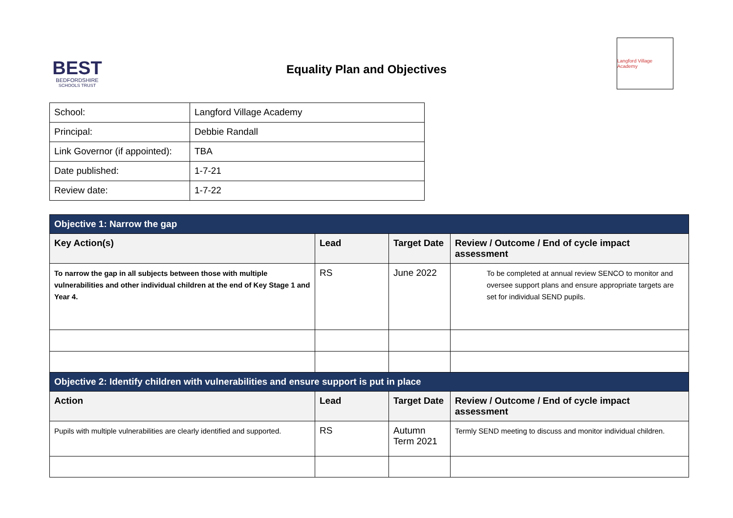BEST
BEDFORDSHIRE
SCHOOLS TRUST
Equality Plan and Objectives
Langford Village Academy
| School: | Langford Village Academy |
| Principal: | Debbie Randall |
| Link Governor (if appointed): | TBA |
| Date published: | 1-7-21 |
| Review date: | 1-7-22 |
| Objective 1: Narrow the gap | | | |
| Key Action(s) | Lead | Target Date | Review / Outcome / End of cycle impact assessment |
| To narrow the gap in all subjects between those with multiple vulnerabilities and other individual children at the end of Key Stage 1 and Year 4. | RS | June 2022 | To be completed at annual review SENCO to monitor and oversee support plans and ensure appropriate targets are set for individual SEND pupils. |
| Objective 2: Identify children with vulnerabilities and ensure support is put in place | | | |
| Action | Lead | Target Date | Review / Outcome / End of cycle impact assessment |
| Pupils with multiple vulnerabilities are clearly identified and supported. | RS | Autumn Term 2021 | Termly SEND meeting to discuss and monitor individual children. |